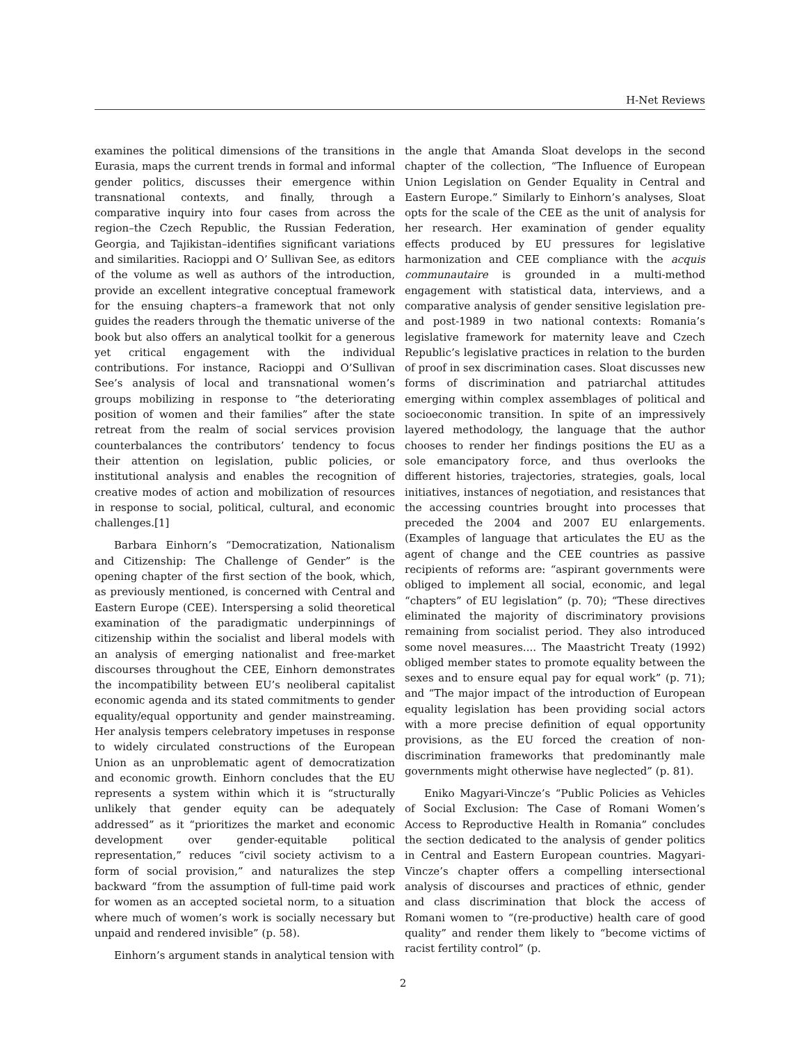H-Net Reviews
examines the political dimensions of the transitions in Eurasia, maps the current trends in formal and informal gender politics, discusses their emergence within transnational contexts, and finally, through a comparative inquiry into four cases from across the region–the Czech Republic, the Russian Federation, Georgia, and Tajikistan–identifies significant variations and similarities. Racioppi and O’ Sullivan See, as editors of the volume as well as authors of the introduction, provide an excellent integrative conceptual framework for the ensuing chapters–a framework that not only guides the readers through the thematic universe of the book but also offers an analytical toolkit for a generous yet critical engagement with the individual contributions. For instance, Racioppi and O’Sullivan See’s analysis of local and transnational women’s groups mobilizing in response to “the deteriorating position of women and their families” after the state retreat from the realm of social services provision counterbalances the contributors’ tendency to focus their attention on legislation, public policies, or institutional analysis and enables the recognition of creative modes of action and mobilization of resources in response to social, political, cultural, and economic challenges.[1]
Barbara Einhorn’s “Democratization, Nationalism and Citizenship: The Challenge of Gender” is the opening chapter of the first section of the book, which, as previously mentioned, is concerned with Central and Eastern Europe (CEE). Interspersing a solid theoretical examination of the paradigmatic underpinnings of citizenship within the socialist and liberal models with an analysis of emerging nationalist and free-market discourses throughout the CEE, Einhorn demonstrates the incompatibility between EU’s neoliberal capitalist economic agenda and its stated commitments to gender equality/equal opportunity and gender mainstreaming. Her analysis tempers celebratory impetuses in response to widely circulated constructions of the European Union as an unproblematic agent of democratization and economic growth. Einhorn concludes that the EU represents a system within which it is “structurally unlikely that gender equity can be adequately addressed” as it “prioritizes the market and economic development over gender-equitable political representation,” reduces “civil society activism to a form of social provision,” and naturalizes the step backward “from the assumption of full-time paid work for women as an accepted societal norm, to a situation where much of women’s work is socially necessary but unpaid and rendered invisible” (p. 58).
Einhorn’s argument stands in analytical tension with
the angle that Amanda Sloat develops in the second chapter of the collection, “The Influence of European Union Legislation on Gender Equality in Central and Eastern Europe.” Similarly to Einhorn’s analyses, Sloat opts for the scale of the CEE as the unit of analysis for her research. Her examination of gender equality effects produced by EU pressures for legislative harmonization and CEE compliance with the acquis communautaire is grounded in a multi-method engagement with statistical data, interviews, and a comparative analysis of gender sensitive legislation pre- and post-1989 in two national contexts: Romania’s legislative framework for maternity leave and Czech Republic’s legislative practices in relation to the burden of proof in sex discrimination cases. Sloat discusses new forms of discrimination and patriarchal attitudes emerging within complex assemblages of political and socioeconomic transition. In spite of an impressively layered methodology, the language that the author chooses to render her findings positions the EU as a sole emancipatory force, and thus overlooks the different histories, trajectories, strategies, goals, local initiatives, instances of negotiation, and resistances that the accessing countries brought into processes that preceded the 2004 and 2007 EU enlargements. (Examples of language that articulates the EU as the agent of change and the CEE countries as passive recipients of reforms are: “aspirant governments were obliged to implement all social, economic, and legal “chapters” of EU legislation” (p. 70); “These directives eliminated the majority of discriminatory provisions remaining from socialist period. They also introduced some novel measures.... The Maastricht Treaty (1992) obliged member states to promote equality between the sexes and to ensure equal pay for equal work” (p. 71); and “The major impact of the introduction of European equality legislation has been providing social actors with a more precise definition of equal opportunity provisions, as the EU forced the creation of non-discrimination frameworks that predominantly male governments might otherwise have neglected” (p. 81).
Eniko Magyari-Vincze’s “Public Policies as Vehicles of Social Exclusion: The Case of Romani Women’s Access to Reproductive Health in Romania” concludes the section dedicated to the analysis of gender politics in Central and Eastern European countries. Magyari-Vincze’s chapter offers a compelling intersectional analysis of discourses and practices of ethnic, gender and class discrimination that block the access of Romani women to “(re-productive) health care of good quality” and render them likely to “become victims of racist fertility control” (p.
2